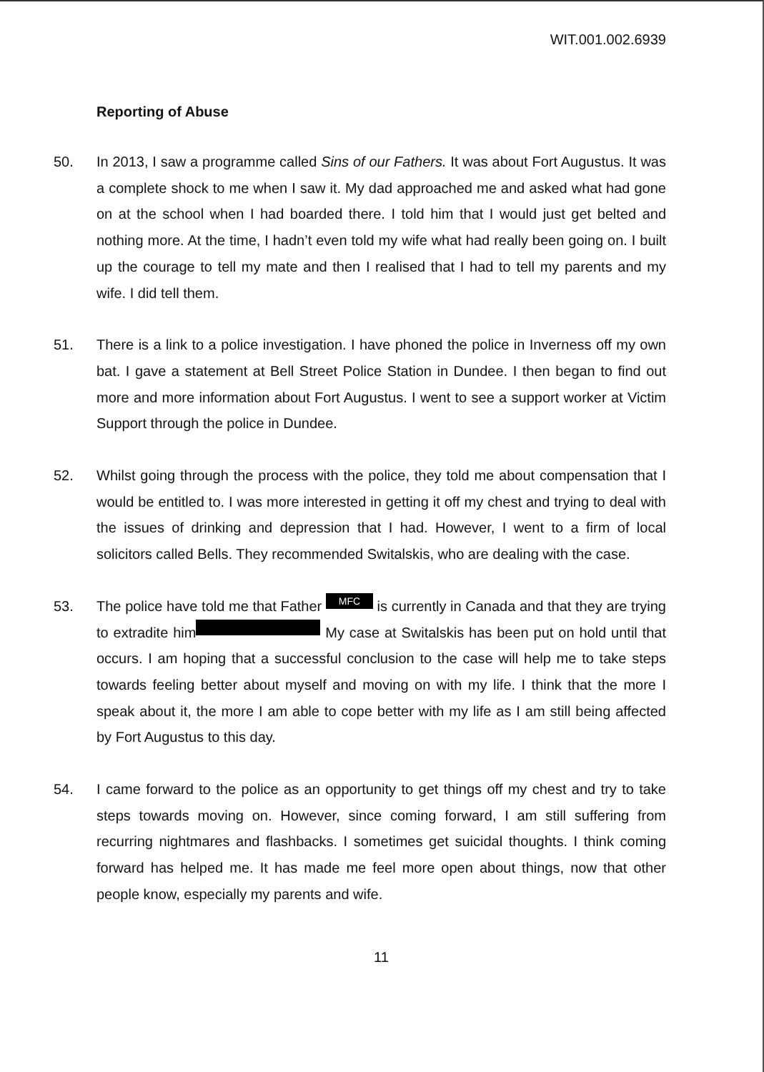WIT.001.002.6939
Reporting of Abuse
50. In 2013, I saw a programme called Sins of our Fathers. It was about Fort Augustus. It was a complete shock to me when I saw it. My dad approached me and asked what had gone on at the school when I had boarded there. I told him that I would just get belted and nothing more. At the time, I hadn’t even told my wife what had really been going on. I built up the courage to tell my mate and then I realised that I had to tell my parents and my wife. I did tell them.
51. There is a link to a police investigation. I have phoned the police in Inverness off my own bat. I gave a statement at Bell Street Police Station in Dundee. I then began to find out more and more information about Fort Augustus. I went to see a support worker at Victim Support through the police in Dundee.
52. Whilst going through the process with the police, they told me about compensation that I would be entitled to. I was more interested in getting it off my chest and trying to deal with the issues of drinking and depression that I had. However, I went to a firm of local solicitors called Bells. They recommended Switalskis, who are dealing with the case.
53. The police have told me that Father MFC is currently in Canada and that they are trying to extradite him My case at Switalskis has been put on hold until that occurs. I am hoping that a successful conclusion to the case will help me to take steps towards feeling better about myself and moving on with my life. I think that the more I speak about it, the more I am able to cope better with my life as I am still being affected by Fort Augustus to this day.
54. I came forward to the police as an opportunity to get things off my chest and try to take steps towards moving on. However, since coming forward, I am still suffering from recurring nightmares and flashbacks. I sometimes get suicidal thoughts. I think coming forward has helped me. It has made me feel more open about things, now that other people know, especially my parents and wife.
11